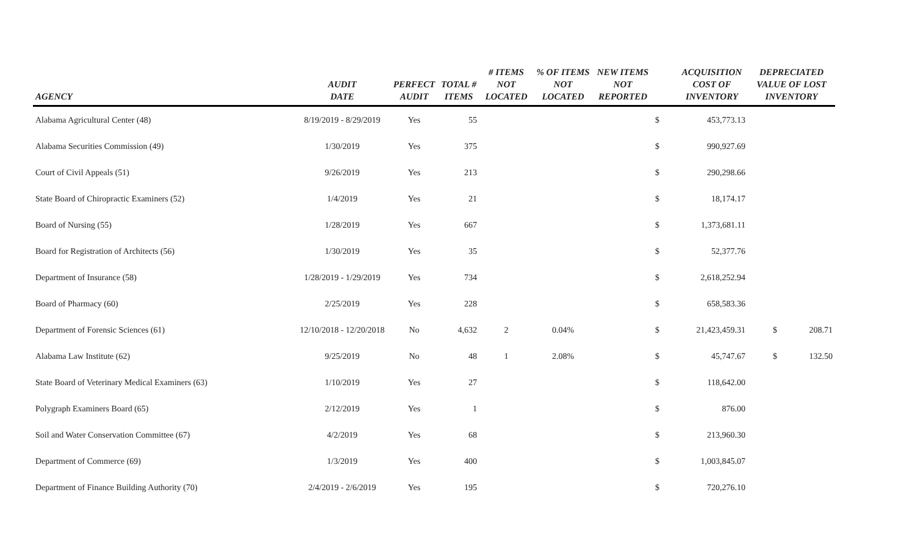| AGENCY | AUDIT DATE | PERFECT AUDIT | TOTAL # ITEMS | # ITEMS NOT LOCATED | % OF ITEMS NOT LOCATED | NEW ITEMS NOT REPORTED | | ACQUISITION COST OF INVENTORY | DEPRECIATED VALUE OF LOST INVENTORY |
| --- | --- | --- | --- | --- | --- | --- | --- | --- | --- |
| Alabama Agricultural Center (48) | 8/19/2019 - 8/29/2019 | Yes | 55 | | | | $ | 453,773.13 | |
| Alabama Securities Commission (49) | 1/30/2019 | Yes | 375 | | | | $ | 990,927.69 | |
| Court of Civil Appeals (51) | 9/26/2019 | Yes | 213 | | | | $ | 290,298.66 | |
| State Board of Chiropractic Examiners (52) | 1/4/2019 | Yes | 21 | | | | $ | 18,174.17 | |
| Board of Nursing (55) | 1/28/2019 | Yes | 667 | | | | $ | 1,373,681.11 | |
| Board for Registration of Architects (56) | 1/30/2019 | Yes | 35 | | | | $ | 52,377.76 | |
| Department of Insurance (58) | 1/28/2019 - 1/29/2019 | Yes | 734 | | | | $ | 2,618,252.94 | |
| Board of Pharmacy (60) | 2/25/2019 | Yes | 228 | | | | $ | 658,583.36 | |
| Department of Forensic Sciences (61) | 12/10/2018 - 12/20/2018 | No | 4,632 | 2 | 0.04% | | $ | 21,423,459.31 | $ 208.71 |
| Alabama Law Institute (62) | 9/25/2019 | No | 48 | 1 | 2.08% | | $ | 45,747.67 | $ 132.50 |
| State Board of Veterinary Medical Examiners (63) | 1/10/2019 | Yes | 27 | | | | $ | 118,642.00 | |
| Polygraph Examiners Board (65) | 2/12/2019 | Yes | 1 | | | | $ | 876.00 | |
| Soil and Water Conservation Committee (67) | 4/2/2019 | Yes | 68 | | | | $ | 213,960.30 | |
| Department of Commerce (69) | 1/3/2019 | Yes | 400 | | | | $ | 1,003,845.07 | |
| Department of Finance Building Authority (70) | 2/4/2019 - 2/6/2019 | Yes | 195 | | | | $ | 720,276.10 | |